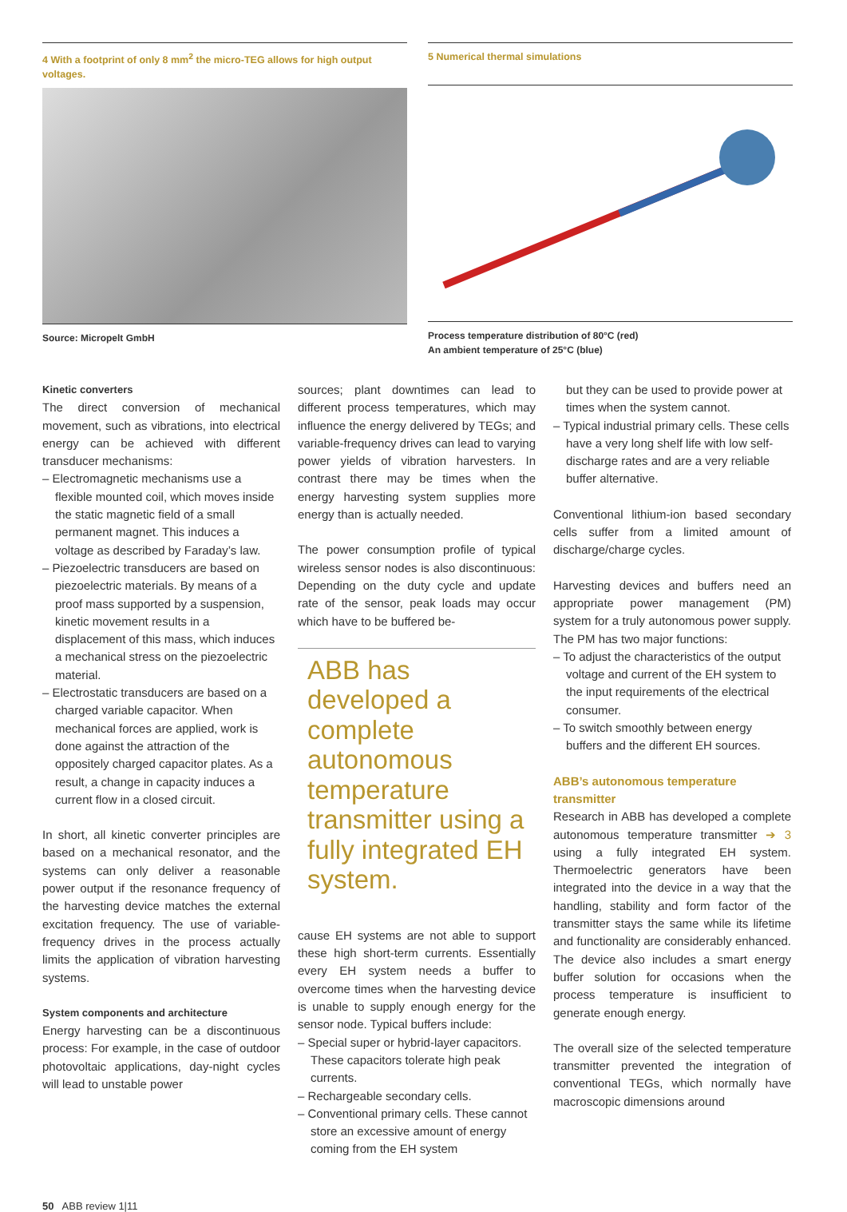4 With a footprint of only 8 mm<sup>2</sup> the micro-TEG allows for high output voltages.
Source: Micropelt GmbH
5 Numerical thermal simulations
Process temperature distribution of 80°C (red)
An ambient temperature of 25°C (blue)
Kinetic converters
The direct conversion of mechanical movement, such as vibrations, into electrical energy can be achieved with different transducer mechanisms:
– Electromagnetic mechanisms use a flexible mounted coil, which moves inside the static magnetic field of a small permanent magnet. This induces a voltage as described by Faraday’s law.
– Piezoelectric transducers are based on piezoelectric materials. By means of a proof mass supported by a suspension, kinetic movement results in a displacement of this mass, which induces a mechanical stress on the piezoelectric material.
– Electrostatic transducers are based on a charged variable capacitor. When mechanical forces are applied, work is done against the attraction of the oppositely charged capacitor plates. As a result, a change in capacity induces a current flow in a closed circuit.
In short, all kinetic converter principles are based on a mechanical resonator, and the systems can only deliver a reasonable power output if the resonance frequency of the harvesting device matches the external excitation frequency. The use of variable-frequency drives in the process actually limits the application of vibration harvesting systems.
System components and architecture
Energy harvesting can be a discontinuous process: For example, in the case of outdoor photovoltaic applications, day-night cycles will lead to unstable power
sources; plant downtimes can lead to different process temperatures, which may influence the energy delivered by TEGs; and variable-frequency drives can lead to varying power yields of vibration harvesters. In contrast there may be times when the energy harvesting system supplies more energy than is actually needed.
The power consumption profile of typical wireless sensor nodes is also discontinuous: Depending on the duty cycle and update rate of the sensor, peak loads may occur which have to be buffered be-
ABB has developed a complete autonomous temperature transmitter using a fully integrated EH system.
cause EH systems are not able to support these high short-term currents. Essentially every EH system needs a buffer to overcome times when the harvesting device is unable to supply enough energy for the sensor node. Typical buffers include:
– Special super or hybrid-layer capacitors. These capacitors tolerate high peak currents.
– Rechargeable secondary cells.
– Conventional primary cells. These cannot store an excessive amount of energy coming from the EH system
but they can be used to provide power at times when the system cannot.
– Typical industrial primary cells. These cells have a very long shelf life with low self-discharge rates and are a very reliable buffer alternative.
Conventional lithium-ion based secondary cells suffer from a limited amount of discharge/charge cycles.
Harvesting devices and buffers need an appropriate power management (PM) system for a truly autonomous power supply. The PM has two major functions:
– To adjust the characteristics of the output voltage and current of the EH system to the input requirements of the electrical consumer.
– To switch smoothly between energy buffers and the different EH sources.
ABB’s autonomous temperature transmitter
Research in ABB has developed a complete autonomous temperature transmitter ➔ 3 using a fully integrated EH system. Thermoelectric generators have been integrated into the device in a way that the handling, stability and form factor of the transmitter stays the same while its lifetime and functionality are considerably enhanced. The device also includes a smart energy buffer solution for occasions when the process temperature is insufficient to generate enough energy.
The overall size of the selected temperature transmitter prevented the integration of conventional TEGs, which normally have macroscopic dimensions around
50 ABB review 1|11